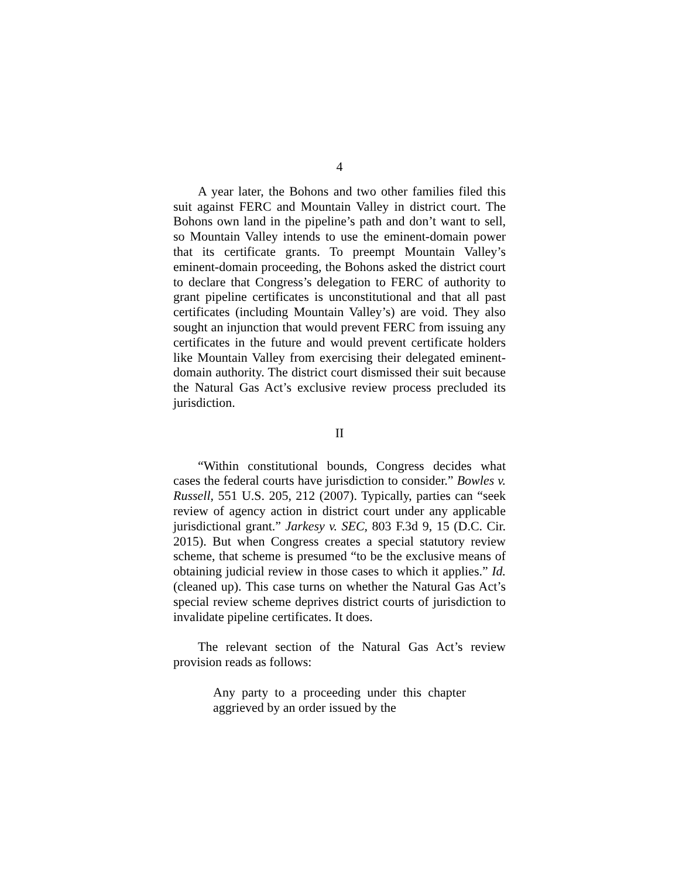4
A year later, the Bohons and two other families filed this suit against FERC and Mountain Valley in district court. The Bohons own land in the pipeline’s path and don’t want to sell, so Mountain Valley intends to use the eminent-domain power that its certificate grants. To preempt Mountain Valley’s eminent-domain proceeding, the Bohons asked the district court to declare that Congress’s delegation to FERC of authority to grant pipeline certificates is unconstitutional and that all past certificates (including Mountain Valley’s) are void. They also sought an injunction that would prevent FERC from issuing any certificates in the future and would prevent certificate holders like Mountain Valley from exercising their delegated eminent-domain authority. The district court dismissed their suit because the Natural Gas Act’s exclusive review process precluded its jurisdiction.
II
“Within constitutional bounds, Congress decides what cases the federal courts have jurisdiction to consider.” Bowles v. Russell, 551 U.S. 205, 212 (2007). Typically, parties can “seek review of agency action in district court under any applicable jurisdictional grant.” Jarkesy v. SEC, 803 F.3d 9, 15 (D.C. Cir. 2015). But when Congress creates a special statutory review scheme, that scheme is presumed “to be the exclusive means of obtaining judicial review in those cases to which it applies.” Id. (cleaned up). This case turns on whether the Natural Gas Act’s special review scheme deprives district courts of jurisdiction to invalidate pipeline certificates. It does.
The relevant section of the Natural Gas Act’s review provision reads as follows:
Any party to a proceeding under this chapter aggrieved by an order issued by the